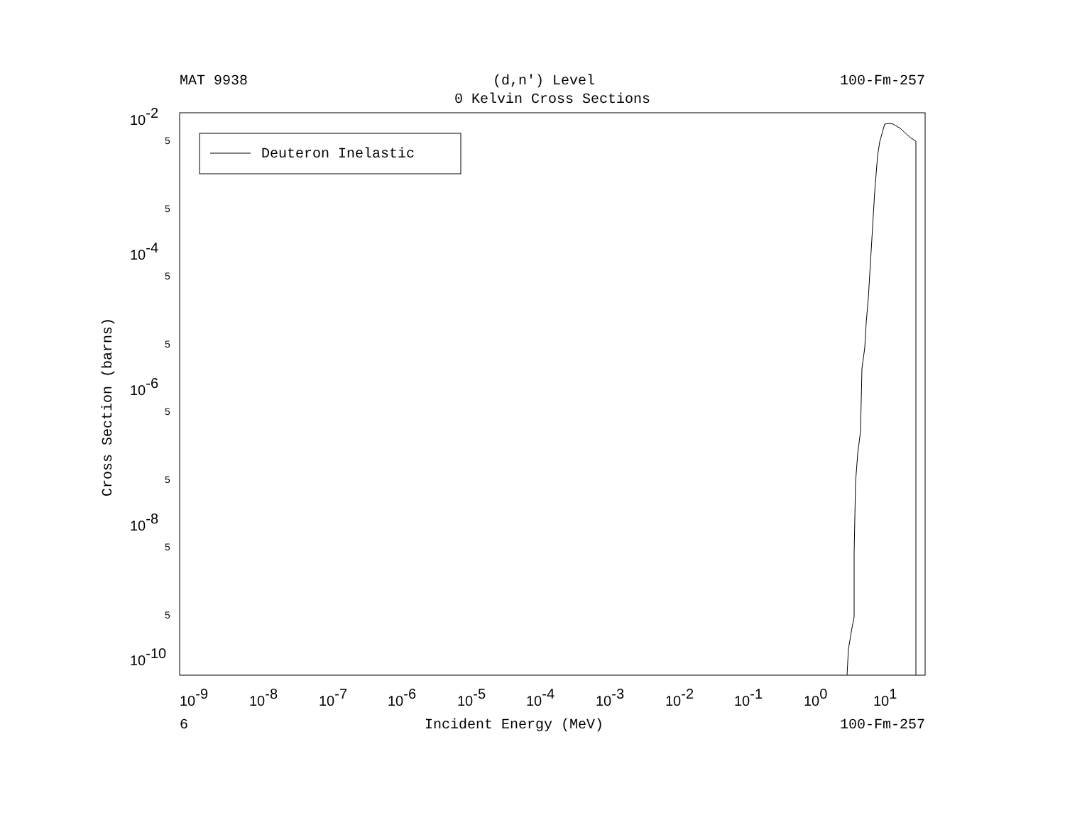MAT 9938 (d,n') Level 100-Fm-257
0 Kelvin Cross Sections
Cross Section (barns)
Deuteron Inelastic
10-2
10-4
10-6
10-8
10-10
5
5
5
5
5
5
5
5
10-9
10-8
10-7
10-6
10-5
10-4
10-3
10-2
10-1
100
101
6 Incident Energy (MeV) 100-Fm-257